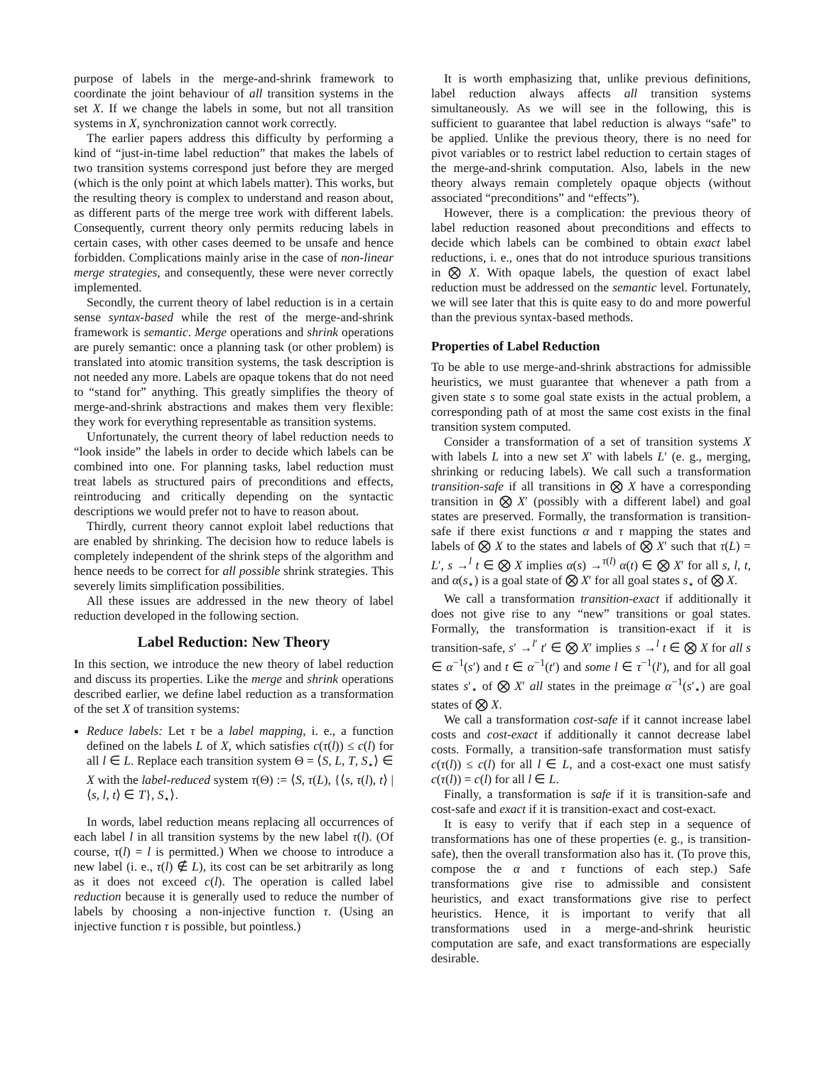purpose of labels in the merge-and-shrink framework to coordinate the joint behaviour of all transition systems in the set X. If we change the labels in some, but not all transition systems in X, synchronization cannot work correctly.
The earlier papers address this difficulty by performing a kind of “just-in-time label reduction” that makes the labels of two transition systems correspond just before they are merged (which is the only point at which labels matter). This works, but the resulting theory is complex to understand and reason about, as different parts of the merge tree work with different labels. Consequently, current theory only permits reducing labels in certain cases, with other cases deemed to be unsafe and hence forbidden. Complications mainly arise in the case of non-linear merge strategies, and consequently, these were never correctly implemented.
Secondly, the current theory of label reduction is in a certain sense syntax-based while the rest of the merge-and-shrink framework is semantic. Merge operations and shrink operations are purely semantic: once a planning task (or other problem) is translated into atomic transition systems, the task description is not needed any more. Labels are opaque tokens that do not need to “stand for” anything. This greatly simplifies the theory of merge-and-shrink abstractions and makes them very flexible: they work for everything representable as transition systems.
Unfortunately, the current theory of label reduction needs to “look inside” the labels in order to decide which labels can be combined into one. For planning tasks, label reduction must treat labels as structured pairs of preconditions and effects, reintroducing and critically depending on the syntactic descriptions we would prefer not to have to reason about.
Thirdly, current theory cannot exploit label reductions that are enabled by shrinking. The decision how to reduce labels is completely independent of the shrink steps of the algorithm and hence needs to be correct for all possible shrink strategies. This severely limits simplification possibilities.
All these issues are addressed in the new theory of label reduction developed in the following section.
Label Reduction: New Theory
In this section, we introduce the new theory of label reduction and discuss its properties. Like the merge and shrink operations described earlier, we define label reduction as a transformation of the set X of transition systems:
Reduce labels: Let τ be a label mapping, i. e., a function defined on the labels L of X, which satisfies c(τ(l)) ≤ c(l) for all l ∈ L. Replace each transition system Θ = ⟨S, L, T, S<sub>⋆</sub>⟩ ∈ X with the label-reduced system τ(Θ) := ⟨S, τ(L), {⟨s, τ(l), t⟩ | ⟨s, l, t⟩ ∈ T}, S<sub>⋆</sub>⟩.
In words, label reduction means replacing all occurrences of each label l in all transition systems by the new label τ(l). (Of course, τ(l) = l is permitted.) When we choose to introduce a new label (i. e., τ(l) ∉ L), its cost can be set arbitrarily as long as it does not exceed c(l). The operation is called label reduction because it is generally used to reduce the number of labels by choosing a non-injective function τ. (Using an injective function τ is possible, but pointless.)
It is worth emphasizing that, unlike previous definitions, label reduction always affects all transition systems simultaneously. As we will see in the following, this is sufficient to guarantee that label reduction is always “safe” to be applied. Unlike the previous theory, there is no need for pivot variables or to restrict label reduction to certain stages of the merge-and-shrink computation. Also, labels in the new theory always remain completely opaque objects (without associated “preconditions” and “effects”).
However, there is a complication: the previous theory of label reduction reasoned about preconditions and effects to decide which labels can be combined to obtain exact label reductions, i. e., ones that do not introduce spurious transitions in ⨂ X. With opaque labels, the question of exact label reduction must be addressed on the semantic level. Fortunately, we will see later that this is quite easy to do and more powerful than the previous syntax-based methods.
Properties of Label Reduction
To be able to use merge-and-shrink abstractions for admissible heuristics, we must guarantee that whenever a path from a given state s to some goal state exists in the actual problem, a corresponding path of at most the same cost exists in the final transition system computed.
Consider a transformation of a set of transition systems X with labels L into a new set X′ with labels L′ (e. g., merging, shrinking or reducing labels). We call such a transformation transition-safe if all transitions in ⨂ X have a corresponding transition in ⨂ X′ (possibly with a different label) and goal states are preserved. Formally, the transformation is transition-safe if there exist functions α and τ mapping the states and labels of ⨂ X to the states and labels of ⨂ X′ such that τ(L) = L′, s →<sup>l</sup> t ∈ ⨂ X implies α(s) →<sup>τ(l)</sup> α(t) ∈ ⨂ X′ for all s, l, t, and α(s<sub>⋆</sub>) is a goal state of ⨂ X′ for all goal states s<sub>⋆</sub> of ⨂ X.
We call a transformation transition-exact if additionally it does not give rise to any “new” transitions or goal states. Formally, the transformation is transition-exact if it is transition-safe, s′ →<sup>l′</sup> t′ ∈ ⨂ X′ implies s →<sup>l</sup> t ∈ ⨂ X for all s ∈ α<sup>−1</sup>(s′) and t ∈ α<sup>−1</sup>(t′) and some l ∈ τ<sup>−1</sup>(l′), and for all goal states s′<sub>⋆</sub> of ⨂ X′ all states in the preimage α<sup>−1</sup>(s′<sub>⋆</sub>) are goal states of ⨂ X.
We call a transformation cost-safe if it cannot increase label costs and cost-exact if additionally it cannot decrease label costs. Formally, a transition-safe transformation must satisfy c(τ(l)) ≤ c(l) for all l ∈ L, and a cost-exact one must satisfy c(τ(l)) = c(l) for all l ∈ L.
Finally, a transformation is safe if it is transition-safe and cost-safe and exact if it is transition-exact and cost-exact.
It is easy to verify that if each step in a sequence of transformations has one of these properties (e. g., is transition-safe), then the overall transformation also has it. (To prove this, compose the α and τ functions of each step.) Safe transformations give rise to admissible and consistent heuristics, and exact transformations give rise to perfect heuristics. Hence, it is important to verify that all transformations used in a merge-and-shrink heuristic computation are safe, and exact transformations are especially desirable.